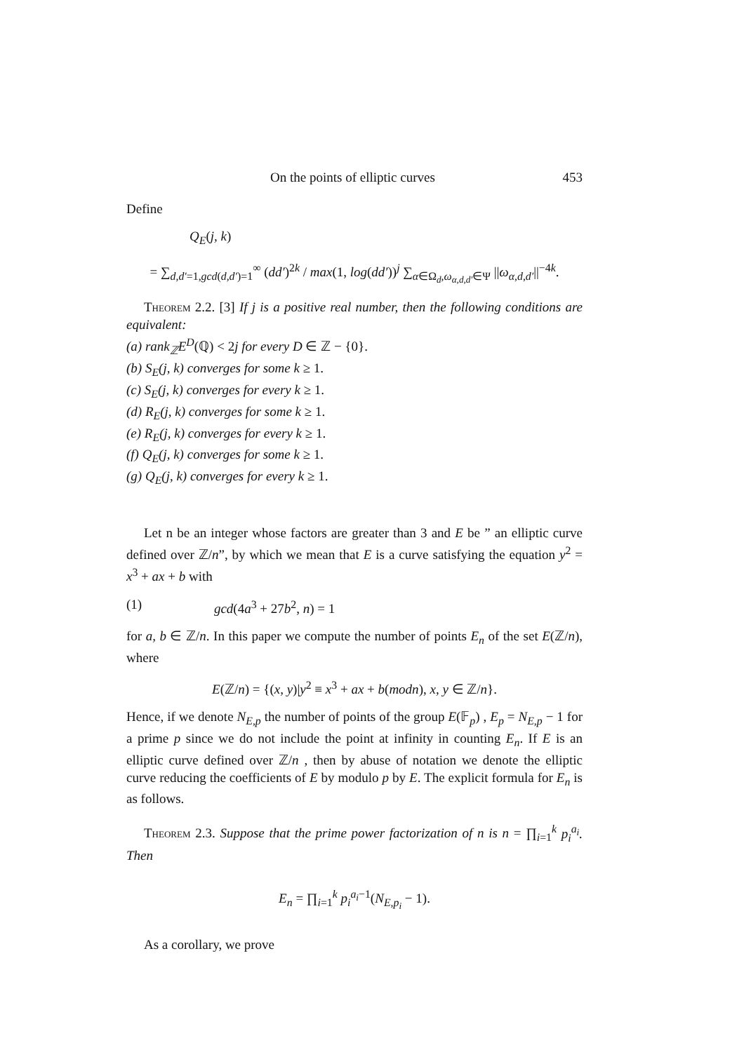On the points of elliptic curves 453
Define
Q<sub>E</sub>(j, k)
= ∑<sub>d,d′=1,gcd(d,d′)=1</sub><sup>∞</sup> (dd′)<sup>2k</sup> / max(1, log(dd′))<sup>j</sup> ∑<sub>α∈Ω<sub>d</sub>,ω<sub>α,d,d′</sub>∈Ψ</sub> ||ω<sub>α,d,d′</sub>||<sup>−4k</sup>.
Theorem 2.2. [3] If j is a positive real number, then the following conditions are equivalent:
(a) rank<sub>ℤ</sub>E<sup>D</sup>(ℚ) < 2j for every D ∈ ℤ − {0}.
(b) S<sub>E</sub>(j, k) converges for some k ≥ 1.
(c) S<sub>E</sub>(j, k) converges for every k ≥ 1.
(d) R<sub>E</sub>(j, k) converges for some k ≥ 1.
(e) R<sub>E</sub>(j, k) converges for every k ≥ 1.
(f) Q<sub>E</sub>(j, k) converges for some k ≥ 1.
(g) Q<sub>E</sub>(j, k) converges for every k ≥ 1.
Let n be an integer whose factors are greater than 3 and E be ” an elliptic curve defined over ℤ/n”, by which we mean that E is a curve satisfying the equation y<sup>2</sup> = x<sup>3</sup> + ax + b with
(1) gcd(4a<sup>3</sup> + 27b<sup>2</sup>, n) = 1
for a, b ∈ ℤ/n. In this paper we compute the number of points E<sub>n</sub> of the set E(ℤ/n), where
E(ℤ/n) = {(x, y)|y<sup>2</sup> ≡ x<sup>3</sup> + ax + b(modn), x, y ∈ ℤ/n}.
Hence, if we denote N<sub>E,p</sub> the number of points of the group E(𝔽<sub>p</sub>) , E<sub>p</sub> = N<sub>E,p</sub> − 1 for a prime p since we do not include the point at infinity in counting E<sub>n</sub>. If E is an elliptic curve defined over ℤ/n , then by abuse of notation we denote the elliptic curve reducing the coefficients of E by modulo p by E. The explicit formula for E<sub>n</sub> is as follows.
Theorem 2.3. Suppose that the prime power factorization of n is n = ∏<sub>i=1</sub><sup>k</sup> p<sub>i</sub><sup>a<sub>i</sub></sup>. Then
E<sub>n</sub> = ∏<sub>i=1</sub><sup>k</sup> p<sub>i</sub><sup>a<sub>i</sub>−1</sup>(N<sub>E,p<sub>i</sub></sub> − 1).
As a corollary, we prove